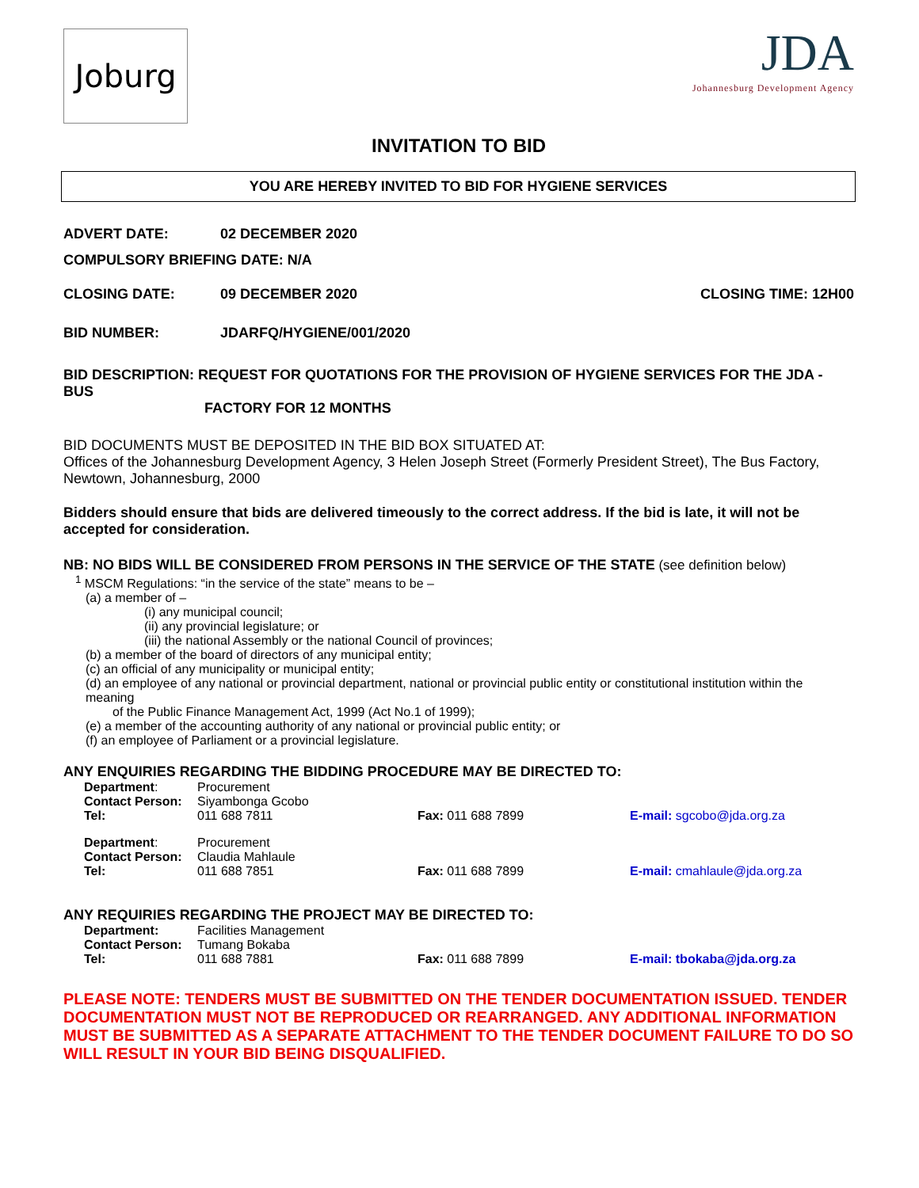Joburg
JDA
Johannesburg Development Agency
INVITATION TO BID
YOU ARE HEREBY INVITED TO BID FOR HYGIENE SERVICES
ADVERT DATE: 02 DECEMBER 2020
COMPULSORY BRIEFING DATE: N/A
CLOSING DATE: 09 DECEMBER 2020 CLOSING TIME: 12H00
BID NUMBER: JDARFQ/HYGIENE/001/2020
BID DESCRIPTION: REQUEST FOR QUOTATIONS FOR THE PROVISION OF HYGIENE SERVICES FOR THE JDA - BUS
FACTORY FOR 12 MONTHS
BID DOCUMENTS MUST BE DEPOSITED IN THE BID BOX SITUATED AT:
Offices of the Johannesburg Development Agency, 3 Helen Joseph Street (Formerly President Street), The Bus Factory, Newtown, Johannesburg, 2000
Bidders should ensure that bids are delivered timeously to the correct address. If the bid is late, it will not be accepted for consideration.
NB: NO BIDS WILL BE CONSIDERED FROM PERSONS IN THE SERVICE OF THE STATE (see definition below)
<sup>1</sup> MSCM Regulations: “in the service of the state” means to be –
(a) a member of –
(i) any municipal council;
(ii) any provincial legislature; or
(iii) the national Assembly or the national Council of provinces;
(b) a member of the board of directors of any municipal entity;
(c) an official of any municipality or municipal entity;
(d) an employee of any national or provincial department, national or provincial public entity or constitutional institution within the meaning
of the Public Finance Management Act, 1999 (Act No.1 of 1999);
(e) a member of the accounting authority of any national or provincial public entity; or
(f) an employee of Parliament or a provincial legislature.
ANY ENQUIRIES REGARDING THE BIDDING PROCEDURE MAY BE DIRECTED TO:
| Department : | Procurement | | |
| Contact Person: | Siyambonga Gcobo | | |
| Tel: | 011 688 7811 | Fax: 011 688 7899 | E-mail: sgcobo@jda.org.za |
| Department : | Procurement | | |
| Contact Person: | Claudia Mahlaule | | |
| Tel: | 011 688 7851 | Fax: 011 688 7899 | E-mail: cmahlaule@jda.org.za |
ANY REQUIRIES REGARDING THE PROJECT MAY BE DIRECTED TO:
| Department: | Facilities Management | | |
| Contact Person: | Tumang Bokaba | | |
| Tel: | 011 688 7881 | Fax: 011 688 7899 | E-mail: tbokaba@jda.org.za |
PLEASE NOTE: TENDERS MUST BE SUBMITTED ON THE TENDER DOCUMENTATION ISSUED. TENDER DOCUMENTATION MUST NOT BE REPRODUCED OR REARRANGED. ANY ADDITIONAL INFORMATION MUST BE SUBMITTED AS A SEPARATE ATTACHMENT TO THE TENDER DOCUMENT FAILURE TO DO SO WILL RESULT IN YOUR BID BEING DISQUALIFIED.